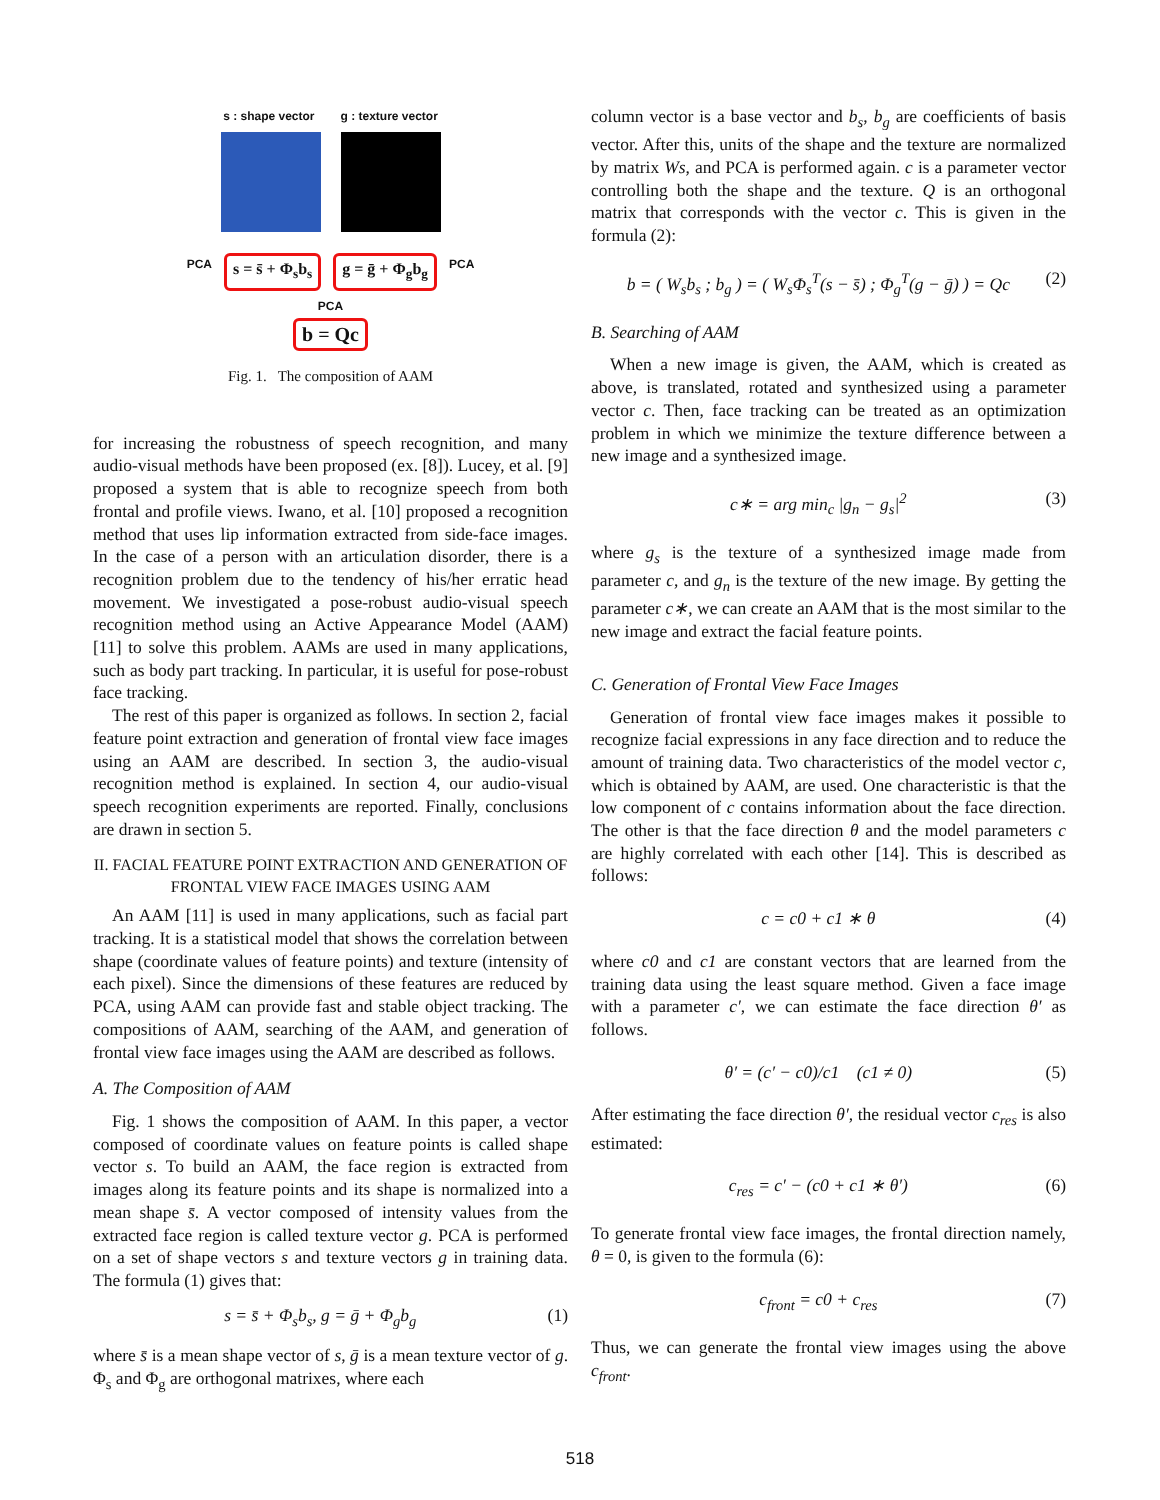s : shape vector g : texture vector
PCA s = s̄ + Φ<sub>s</sub>b<sub>s</sub> g = ḡ + Φ<sub>g</sub>b<sub>g</sub> PCA
PCA
b = Qc
Fig. 1. The composition of AAM
for increasing the robustness of speech recognition, and many audio-visual methods have been proposed (ex. [8]). Lucey, et al. [9] proposed a system that is able to recognize speech from both frontal and profile views. Iwano, et al. [10] proposed a recognition method that uses lip information extracted from side-face images. In the case of a person with an articulation disorder, there is a recognition problem due to the tendency of his/her erratic head movement. We investigated a pose-robust audio-visual speech recognition method using an Active Appearance Model (AAM) [11] to solve this problem. AAMs are used in many applications, such as body part tracking. In particular, it is useful for pose-robust face tracking.
The rest of this paper is organized as follows. In section 2, facial feature point extraction and generation of frontal view face images using an AAM are described. In section 3, the audio-visual recognition method is explained. In section 4, our audio-visual speech recognition experiments are reported. Finally, conclusions are drawn in section 5.
II. FACIAL FEATURE POINT EXTRACTION AND GENERATION OF FRONTAL VIEW FACE IMAGES USING AAM
An AAM [11] is used in many applications, such as facial part tracking. It is a statistical model that shows the correlation between shape (coordinate values of feature points) and texture (intensity of each pixel). Since the dimensions of these features are reduced by PCA, using AAM can provide fast and stable object tracking. The compositions of AAM, searching of the AAM, and generation of frontal view face images using the AAM are described as follows.
A. The Composition of AAM
Fig. 1 shows the composition of AAM. In this paper, a vector composed of coordinate values on feature points is called shape vector s. To build an AAM, the face region is extracted from images along its feature points and its shape is normalized into a mean shape s̄. A vector composed of intensity values from the extracted face region is called texture vector g. PCA is performed on a set of shape vectors s and texture vectors g in training data. The formula (1) gives that:
s = s̄ + Φ<sub>s</sub>b<sub>s</sub>, g = ḡ + Φ<sub>g</sub>b<sub>g</sub> (1)
where s̄ is a mean shape vector of s, ḡ is a mean texture vector of g. Φ<sub>s</sub> and Φ<sub>g</sub> are orthogonal matrixes, where each
column vector is a base vector and b<sub>s</sub>, b<sub>g</sub> are coefficients of basis vector. After this, units of the shape and the texture are normalized by matrix Ws, and PCA is performed again. c is a parameter vector controlling both the shape and the texture. Q is an orthogonal matrix that corresponds with the vector c. This is given in the formula (2):
b = ( W<sub>s</sub>b<sub>s</sub> ; b<sub>g</sub> ) = ( W<sub>s</sub>Φ<sub>s</sub><sup>T</sup>(s − s̄) ; Φ<sub>g</sub><sup>T</sup>(g − ḡ) ) = Qc (2)
B. Searching of AAM
When a new image is given, the AAM, which is created as above, is translated, rotated and synthesized using a parameter vector c. Then, face tracking can be treated as an optimization problem in which we minimize the texture difference between a new image and a synthesized image.
c∗ = arg min<sub>c</sub> |g<sub>n</sub> − g<sub>s</sub>|<sup>2</sup> (3)
where g<sub>s</sub> is the texture of a synthesized image made from parameter c, and g<sub>n</sub> is the texture of the new image. By getting the parameter c∗, we can create an AAM that is the most similar to the new image and extract the facial feature points.
C. Generation of Frontal View Face Images
Generation of frontal view face images makes it possible to recognize facial expressions in any face direction and to reduce the amount of training data. Two characteristics of the model vector c, which is obtained by AAM, are used. One characteristic is that the low component of c contains information about the face direction. The other is that the face direction θ and the model parameters c are highly correlated with each other [14]. This is described as follows:
c = c0 + c1 ∗ θ (4)
where c0 and c1 are constant vectors that are learned from the training data using the least square method. Given a face image with a parameter c′, we can estimate the face direction θ′ as follows.
θ′ = (c′ − c0)/c1 (c1 ≠ 0) (5)
After estimating the face direction θ′, the residual vector c<sub>res</sub> is also estimated:
c<sub>res</sub> = c′ − (c0 + c1 ∗ θ′) (6)
To generate frontal view face images, the frontal direction namely, θ = 0, is given to the formula (6):
c<sub>front</sub> = c0 + c<sub>res</sub> (7)
Thus, we can generate the frontal view images using the above c<sub>front</sub>.
518